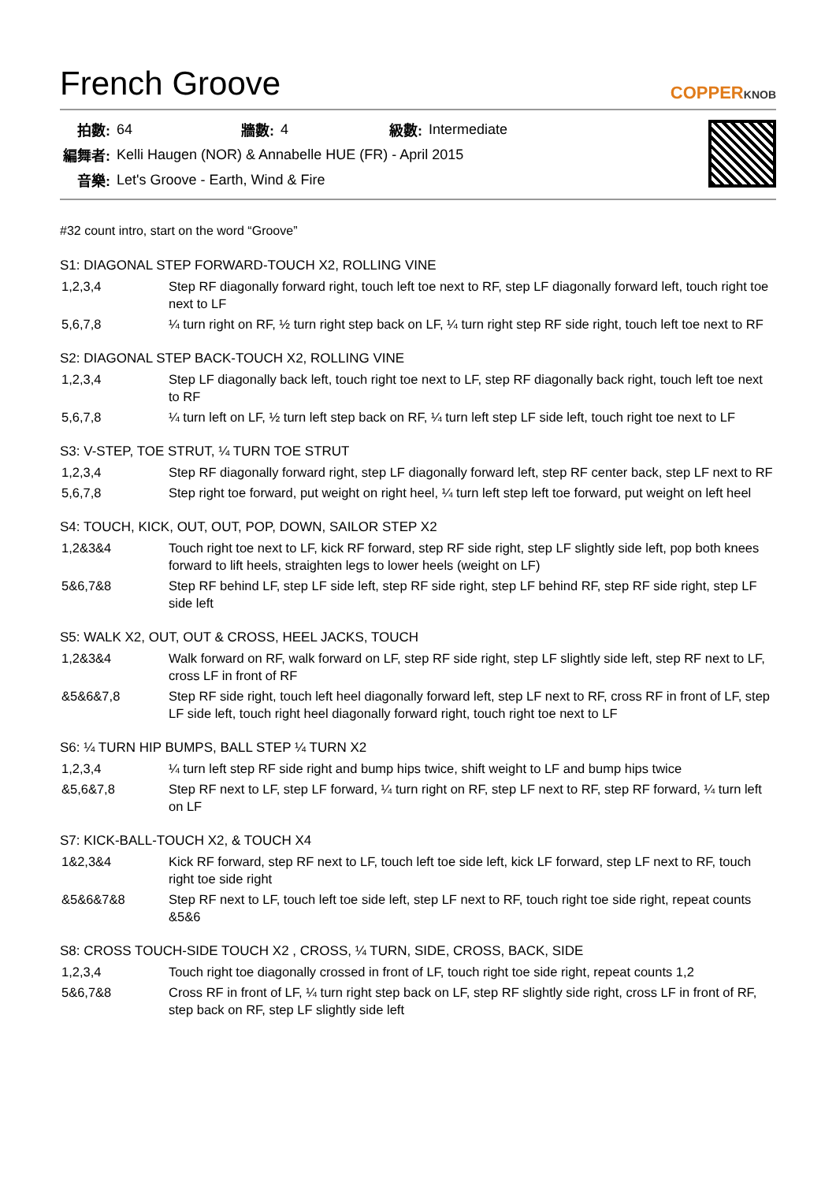French Groove
COPPERKNOB
| 拍數: | 64 | 牆數: | 4 | 級數: | Intermediate |
| 編舞者: | Kelli Haugen (NOR) & Annabelle HUE (FR) - April 2015 | | | | |
| 音樂: | Let's Groove - Earth, Wind & Fire | | | | |
#32 count intro, start on the word “Groove”
S1: DIAGONAL STEP FORWARD-TOUCH X2, ROLLING VINE
| 1,2,3,4 | Step RF diagonally forward right, touch left toe next to RF, step LF diagonally forward left, touch right toe next to LF |
| 5,6,7,8 | ¼ turn right on RF, ½ turn right step back on LF, ¼ turn right step RF side right, touch left toe next to RF |
S2: DIAGONAL STEP BACK-TOUCH X2, ROLLING VINE
| 1,2,3,4 | Step LF diagonally back left, touch right toe next to LF, step RF diagonally back right, touch left toe next to RF |
| 5,6,7,8 | ¼ turn left on LF, ½ turn left step back on RF, ¼ turn left step LF side left, touch right toe next to LF |
S3: V-STEP, TOE STRUT, ¼ TURN TOE STRUT
| 1,2,3,4 | Step RF diagonally forward right, step LF diagonally forward left, step RF center back, step LF next to RF |
| 5,6,7,8 | Step right toe forward, put weight on right heel, ¼ turn left step left toe forward, put weight on left heel |
S4: TOUCH, KICK, OUT, OUT, POP, DOWN, SAILOR STEP X2
| 1,2&3&4 | Touch right toe next to LF, kick RF forward, step RF side right, step LF slightly side left, pop both knees forward to lift heels, straighten legs to lower heels (weight on LF) |
| 5&6,7&8 | Step RF behind LF, step LF side left, step RF side right, step LF behind RF, step RF side right, step LF side left |
S5: WALK X2, OUT, OUT & CROSS, HEEL JACKS, TOUCH
| 1,2&3&4 | Walk forward on RF, walk forward on LF, step RF side right, step LF slightly side left, step RF next to LF, cross LF in front of RF |
| &5&6&7,8 | Step RF side right, touch left heel diagonally forward left, step LF next to RF, cross RF in front of LF, step LF side left, touch right heel diagonally forward right, touch right toe next to LF |
S6: ¼ TURN HIP BUMPS, BALL STEP ¼ TURN X2
| 1,2,3,4 | ¼ turn left step RF side right and bump hips twice, shift weight to LF and bump hips twice |
| &5,6&7,8 | Step RF next to LF, step LF forward, ¼ turn right on RF, step LF next to RF, step RF forward, ¼ turn left on LF |
S7: KICK-BALL-TOUCH X2, & TOUCH X4
| 1&2,3&4 | Kick RF forward, step RF next to LF, touch left toe side left, kick LF forward, step LF next to RF, touch right toe side right |
| &5&6&7&8 | Step RF next to LF, touch left toe side left, step LF next to RF, touch right toe side right, repeat counts &5&6 |
S8: CROSS TOUCH-SIDE TOUCH X2 , CROSS, ¼ TURN, SIDE, CROSS, BACK, SIDE
| 1,2,3,4 | Touch right toe diagonally crossed in front of LF, touch right toe side right, repeat counts 1,2 |
| 5&6,7&8 | Cross RF in front of LF, ¼ turn right step back on LF, step RF slightly side right, cross LF in front of RF, step back on RF, step LF slightly side left |